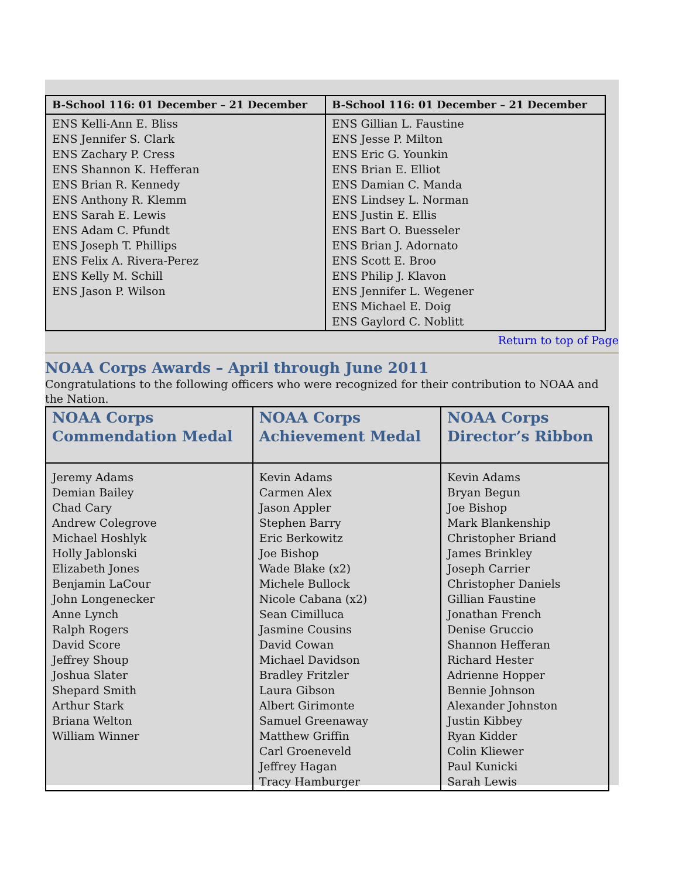| B-School 116: 01 December – 21 December | B-School 116: 01 December – 21 December |
| --- | --- |
| ENS Kelli-Ann E. Bliss ENS Jennifer S. Clark ENS Zachary P. Cress ENS Shannon K. Hefferan ENS Brian R. Kennedy ENS Anthony R. Klemm ENS Sarah E. Lewis ENS Adam C. Pfundt ENS Joseph T. Phillips ENS Felix A. Rivera-Perez ENS Kelly M. Schill ENS Jason P. Wilson | ENS Gillian L. Faustine ENS Jesse P. Milton ENS Eric G. Younkin ENS Brian E. Elliot ENS Damian C. Manda ENS Lindsey L. Norman ENS Justin E. Ellis ENS Bart O. Buesseler ENS Brian J. Adornato ENS Scott E. Broo ENS Philip J. Klavon ENS Jennifer L. Wegener ENS Michael E. Doig ENS Gaylord C. Noblitt |
Return to top of Page
NOAA Corps Awards – April through June 2011
Congratulations to the following officers who were recognized for their contribution to NOAA and the Nation.
| NOAA Corps Commendation Medal | NOAA Corps Achievement Medal | NOAA Corps Director’s Ribbon |
| --- | --- | --- |
| Jeremy Adams Demian Bailey Chad Cary Andrew Colegrove Michael Hoshlyk Holly Jablonski Elizabeth Jones Benjamin LaCour John Longenecker Anne Lynch Ralph Rogers David Score Jeffrey Shoup Joshua Slater Shepard Smith Arthur Stark Briana Welton William Winner | Kevin Adams Carmen Alex Jason Appler Stephen Barry Eric Berkowitz Joe Bishop Wade Blake (x2) Michele Bullock Nicole Cabana (x2) Sean Cimilluca Jasmine Cousins David Cowan Michael Davidson Bradley Fritzler Laura Gibson Albert Girimonte Samuel Greenaway Matthew Griffin Carl Groeneveld Jeffrey Hagan Tracy Hamburger | Kevin Adams Bryan Begun Joe Bishop Mark Blankenship Christopher Briand James Brinkley Joseph Carrier Christopher Daniels Gillian Faustine Jonathan French Denise Gruccio Shannon Hefferan Richard Hester Adrienne Hopper Bennie Johnson Alexander Johnston Justin Kibbey Ryan Kidder Colin Kliewer Paul Kunicki Sarah Lewis |